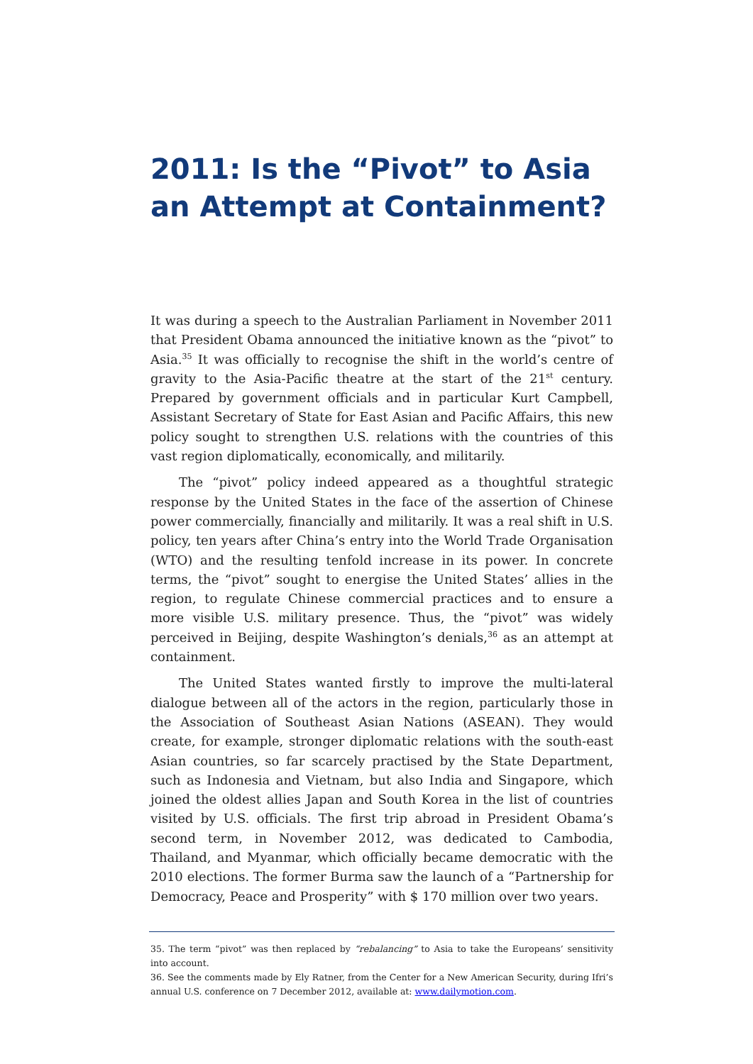2011: Is the “Pivot” to Asia an Attempt at Containment?
It was during a speech to the Australian Parliament in November 2011 that President Obama announced the initiative known as the “pivot” to Asia.<sup>35</sup> It was officially to recognise the shift in the world’s centre of gravity to the Asia-Pacific theatre at the start of the 21<sup>st</sup> century. Prepared by government officials and in particular Kurt Campbell, Assistant Secretary of State for East Asian and Pacific Affairs, this new policy sought to strengthen U.S. relations with the countries of this vast region diplomatically, economically, and militarily.
The “pivot” policy indeed appeared as a thoughtful strategic response by the United States in the face of the assertion of Chinese power commercially, financially and militarily. It was a real shift in U.S. policy, ten years after China’s entry into the World Trade Organisation (WTO) and the resulting tenfold increase in its power. In concrete terms, the “pivot” sought to energise the United States’ allies in the region, to regulate Chinese commercial practices and to ensure a more visible U.S. military presence. Thus, the “pivot” was widely perceived in Beijing, despite Washington’s denials,<sup>36</sup> as an attempt at containment.
The United States wanted firstly to improve the multi-lateral dialogue between all of the actors in the region, particularly those in the Association of Southeast Asian Nations (ASEAN). They would create, for example, stronger diplomatic relations with the south-east Asian countries, so far scarcely practised by the State Department, such as Indonesia and Vietnam, but also India and Singapore, which joined the oldest allies Japan and South Korea in the list of countries visited by U.S. officials. The first trip abroad in President Obama’s second term, in November 2012, was dedicated to Cambodia, Thailand, and Myanmar, which officially became democratic with the 2010 elections. The former Burma saw the launch of a “Partnership for Democracy, Peace and Prosperity” with $ 170 million over two years.
35. The term “pivot” was then replaced by “rebalancing” to Asia to take the Europeans’ sensitivity into account.
36. See the comments made by Ely Ratner, from the Center for a New American Security, during Ifri’s annual U.S. conference on 7 December 2012, available at: www.dailymotion.com.